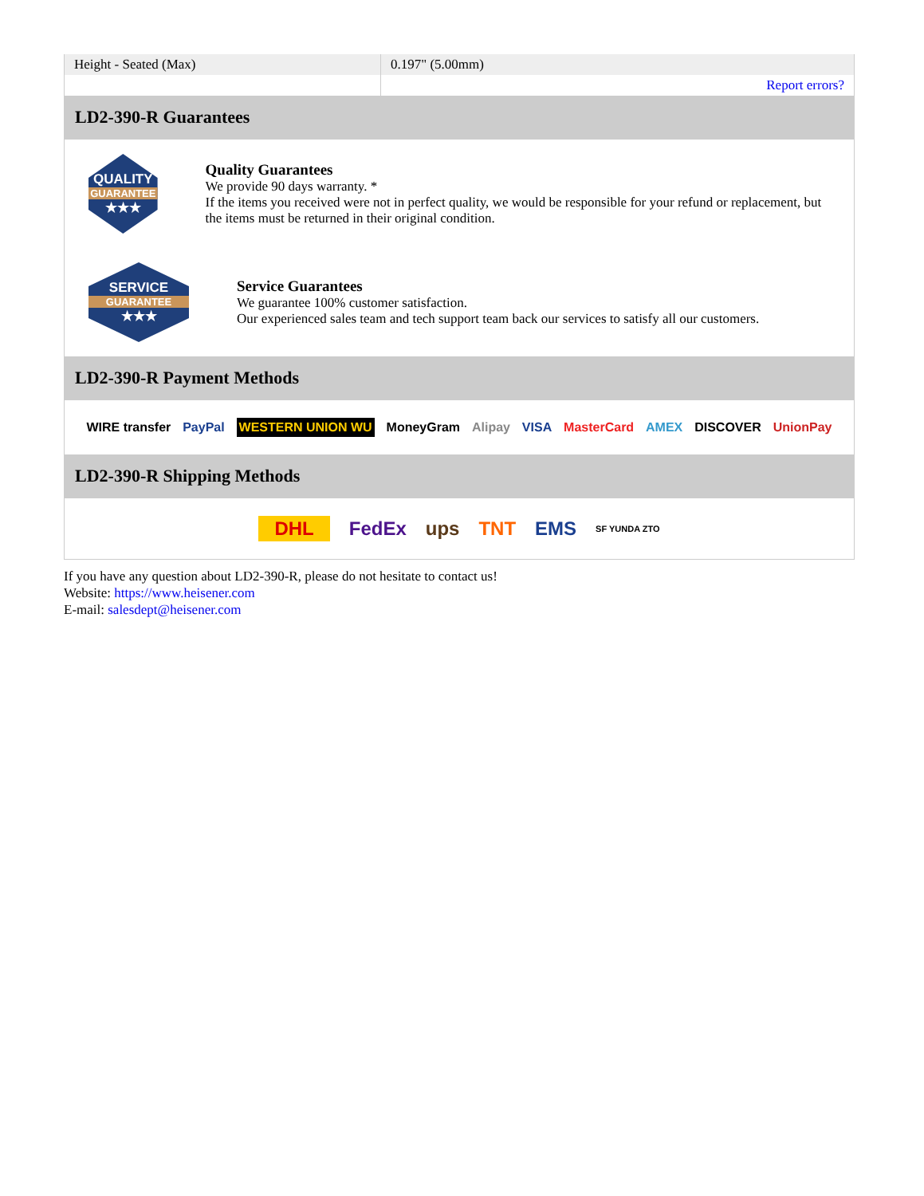| Height - Seated (Max) | 0.197" (5.00mm) |
| | Report errors? |
LD2-390-R Guarantees
QUALITY
GUARANTEE
★★★
Quality Guarantees
We provide 90 days warranty. *
If the items you received were not in perfect quality, we would be responsible for your refund or replacement, but the items must be returned in their original condition.
SERVICE
GUARANTEE
★★★
Service Guarantees
We guarantee 100% customer satisfaction.
Our experienced sales team and tech support team back our services to satisfy all our customers.
LD2-390-R Payment Methods
WIRE transfer PayPal WESTERN UNION WU MoneyGram Alipay VISA MasterCard AMEX DISCOVER UnionPay
LD2-390-R Shipping Methods
DHL FedEx ups TNT EMS SF YUNDA ZTO
If you have any question about LD2-390-R, please do not hesitate to contact us!
Website: https://www.heisener.com
E-mail: salesdept@heisener.com